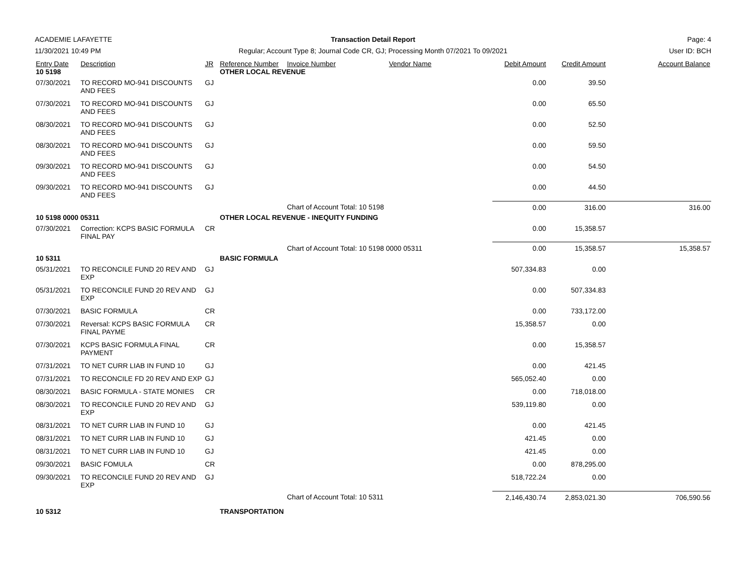ACADEMIE LAFAYETTE
Transaction Detail Report
Page: 4
11/30/2021 10:49 PM
Regular; Account Type 8; Journal Code CR, GJ; Processing Month 07/2021 To 09/2021
User ID: BCH
| Entry Date | Description | JR | Reference Number | Invoice Number | Vendor Name | Debit Amount | Credit Amount | Account Balance |
| --- | --- | --- | --- | --- | --- | --- | --- | --- |
| 10 5198 | | | OTHER LOCAL REVENUE | | | | | |
| 07/30/2021 | TO RECORD MO-941 DISCOUNTS AND FEES | GJ | | | | 0.00 | 39.50 | |
| 07/30/2021 | TO RECORD MO-941 DISCOUNTS AND FEES | GJ | | | | 0.00 | 65.50 | |
| 08/30/2021 | TO RECORD MO-941 DISCOUNTS AND FEES | GJ | | | | 0.00 | 52.50 | |
| 08/30/2021 | TO RECORD MO-941 DISCOUNTS AND FEES | GJ | | | | 0.00 | 59.50 | |
| 09/30/2021 | TO RECORD MO-941 DISCOUNTS AND FEES | GJ | | | | 0.00 | 54.50 | |
| 09/30/2021 | TO RECORD MO-941 DISCOUNTS AND FEES | GJ | | | | 0.00 | 44.50 | |
| | | | | Chart of Account Total: 10 5198 | | 0.00 | 316.00 | 316.00 |
| 10 5198 0000 05311 | | | OTHER LOCAL REVENUE - INEQUITY FUNDING | | | | | |
| 07/30/2021 | Correction: KCPS BASIC FORMULA FINAL PAY | CR | | | | 0.00 | 15,358.57 | |
| | | | | Chart of Account Total: 10 5198 0000 05311 | | 0.00 | 15,358.57 | 15,358.57 |
| 10 5311 | | | BASIC FORMULA | | | | | |
| 05/31/2021 | TO RECONCILE FUND 20 REV AND EXP | GJ | | | | 507,334.83 | 0.00 | |
| 05/31/2021 | TO RECONCILE FUND 20 REV AND EXP | GJ | | | | 0.00 | 507,334.83 | |
| 07/30/2021 | BASIC FORMULA | CR | | | | 0.00 | 733,172.00 | |
| 07/30/2021 | Reversal: KCPS BASIC FORMULA FINAL PAYME | CR | | | | 15,358.57 | 0.00 | |
| 07/30/2021 | KCPS BASIC FORMULA FINAL PAYMENT | CR | | | | 0.00 | 15,358.57 | |
| 07/31/2021 | TO NET CURR LIAB IN FUND 10 | GJ | | | | 0.00 | 421.45 | |
| 07/31/2021 | TO RECONCILE FD 20 REV AND EXP | GJ | | | | 565,052.40 | 0.00 | |
| 08/30/2021 | BASIC FORMULA - STATE MONIES | CR | | | | 0.00 | 718,018.00 | |
| 08/30/2021 | TO RECONCILE FUND 20 REV AND EXP | GJ | | | | 539,119.80 | 0.00 | |
| 08/31/2021 | TO NET CURR LIAB IN FUND 10 | GJ | | | | 0.00 | 421.45 | |
| 08/31/2021 | TO NET CURR LIAB IN FUND 10 | GJ | | | | 421.45 | 0.00 | |
| 08/31/2021 | TO NET CURR LIAB IN FUND 10 | GJ | | | | 421.45 | 0.00 | |
| 09/30/2021 | BASIC FOMULA | CR | | | | 0.00 | 878,295.00 | |
| 09/30/2021 | TO RECONCILE FUND 20 REV AND EXP | GJ | | | | 518,722.24 | 0.00 | |
| | | | | Chart of Account Total: 10 5311 | | 2,146,430.74 | 2,853,021.30 | 706,590.56 |
| 10 5312 | | | TRANSPORTATION | | | | | |